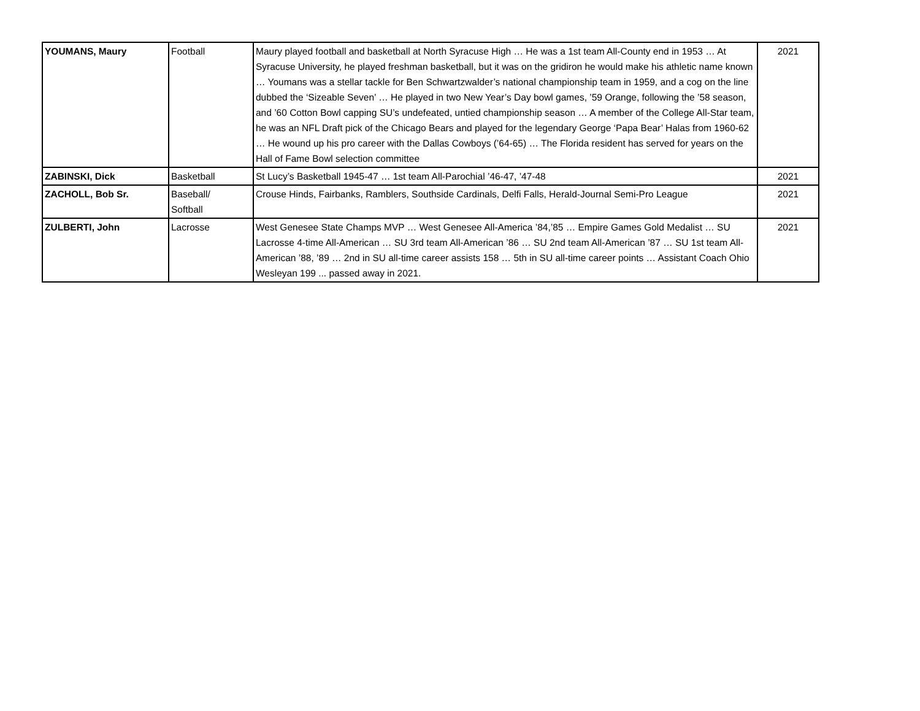| YOUMANS, Maury | Football | Maury played football and basketball at North Syracuse High … He was a 1st team All-County end in 1953 … At Syracuse University, he played freshman basketball, but it was on the gridiron he would make his athletic name known … Youmans was a stellar tackle for Ben Schwartzwalder’s national championship team in 1959, and a cog on the line dubbed the ‘Sizeable Seven’ … He played in two New Year’s Day bowl games, ’59 Orange, following the ’58 season, and ’60 Cotton Bowl capping SU’s undefeated, untied championship season … A member of the College All-Star team, he was an NFL Draft pick of the Chicago Bears and played for the legendary George ‘Papa Bear’ Halas from 1960-62 … He wound up his pro career with the Dallas Cowboys (’64-65) … The Florida resident has served for years on the Hall of Fame Bowl selection committee | 2021 |
| ZABINSKI, Dick | Basketball | St Lucy’s Basketball 1945-47 … 1st team All-Parochial ’46-47, ’47-48 | 2021 |
| ZACHOLL, Bob Sr. | Baseball/ Softball | Crouse Hinds, Fairbanks, Ramblers, Southside Cardinals, Delfi Falls, Herald-Journal Semi-Pro League | 2021 |
| ZULBERTI, John | Lacrosse | West Genesee State Champs MVP … West Genesee All-America ’84,’85 … Empire Games Gold Medalist … SU Lacrosse 4-time All-American … SU 3rd team All-American ’86 … SU 2nd team All-American ’87 … SU 1st team All-American ’88, ’89 … 2nd in SU all-time career assists 158 … 5th in SU all-time career points … Assistant Coach Ohio Wesleyan 199 ... passed away in 2021. | 2021 |